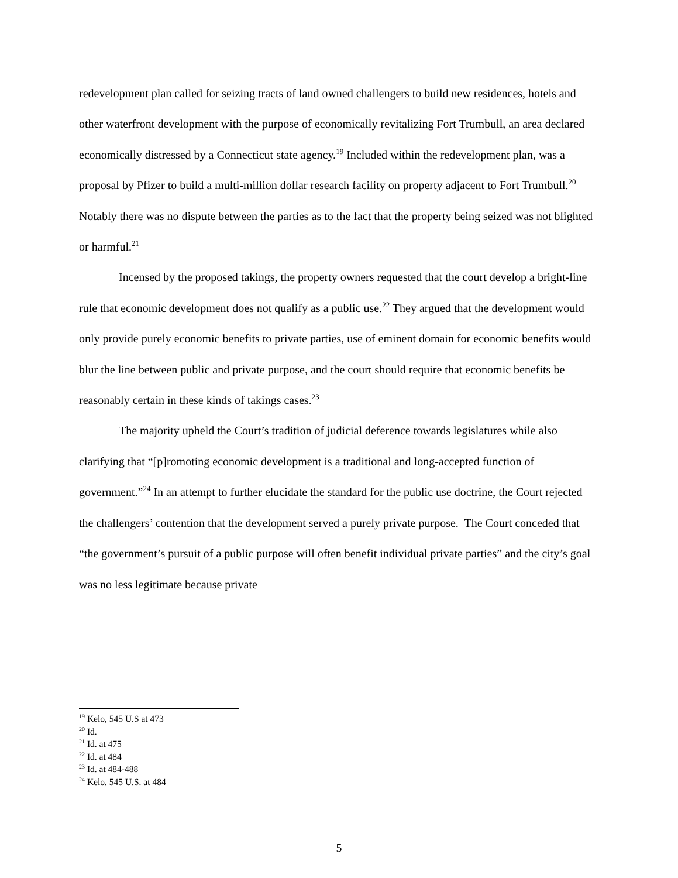redevelopment plan called for seizing tracts of land owned challengers to build new residences, hotels and other waterfront development with the purpose of economically revitalizing Fort Trumbull, an area declared economically distressed by a Connecticut state agency.<sup>19</sup> Included within the redevelopment plan, was a proposal by Pfizer to build a multi-million dollar research facility on property adjacent to Fort Trumbull.<sup>20</sup> Notably there was no dispute between the parties as to the fact that the property being seized was not blighted or harmful.<sup>21</sup>
Incensed by the proposed takings, the property owners requested that the court develop a bright-line rule that economic development does not qualify as a public use.<sup>22</sup> They argued that the development would only provide purely economic benefits to private parties, use of eminent domain for economic benefits would blur the line between public and private purpose, and the court should require that economic benefits be reasonably certain in these kinds of takings cases.<sup>23</sup>
The majority upheld the Court’s tradition of judicial deference towards legislatures while also clarifying that “[p]romoting economic development is a traditional and long-accepted function of government.”<sup>24</sup> In an attempt to further elucidate the standard for the public use doctrine, the Court rejected the challengers’ contention that the development served a purely private purpose. The Court conceded that “the government’s pursuit of a public purpose will often benefit individual private parties” and the city’s goal was no less legitimate because private
<sup>19</sup> Kelo, 545 U.S at 473
<sup>20</sup> Id.
<sup>21</sup> Id. at 475
<sup>22</sup> Id. at 484
<sup>23</sup> Id. at 484-488
<sup>24</sup> Kelo, 545 U.S. at 484
5